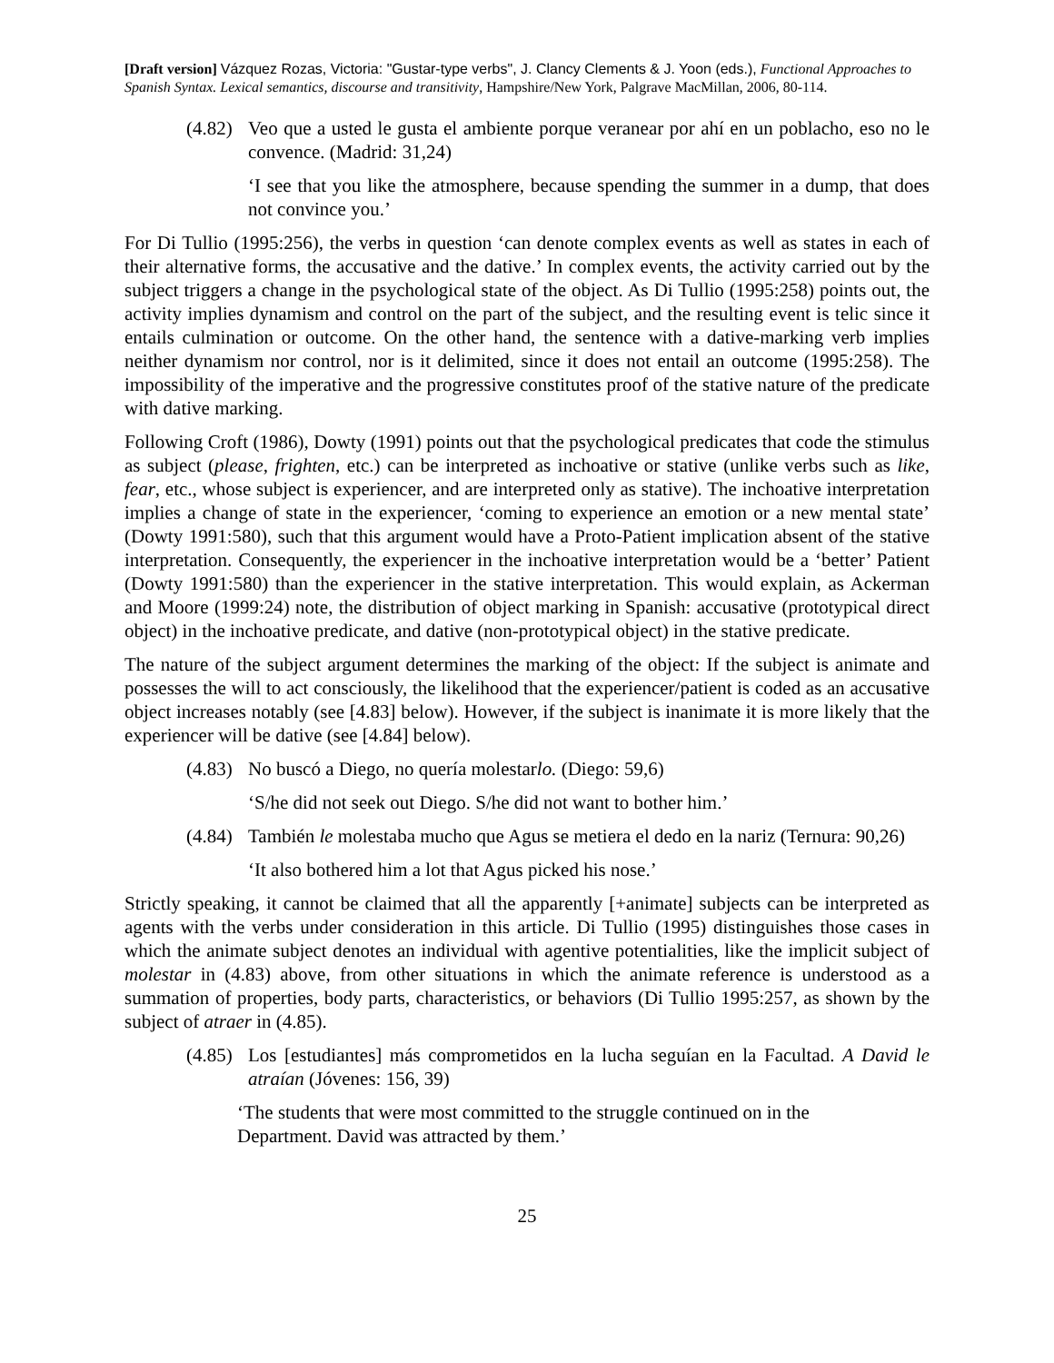[Draft version] Vázquez Rozas, Victoria: "Gustar-type verbs", J. Clancy Clements & J. Yoon (eds.), Functional Approaches to Spanish Syntax. Lexical semantics, discourse and transitivity, Hampshire/New York, Palgrave MacMillan, 2006, 80-114.
(4.82) Veo que a usted le gusta el ambiente porque veranear por ahí en un poblacho, eso no le convence. (Madrid: 31,24)
‘I see that you like the atmosphere, because spending the summer in a dump, that does not convince you.’
For Di Tullio (1995:256), the verbs in question ‘can denote complex events as well as states in each of their alternative forms, the accusative and the dative.’ In complex events, the activity carried out by the subject triggers a change in the psychological state of the object. As Di Tullio (1995:258) points out, the activity implies dynamism and control on the part of the subject, and the resulting event is telic since it entails culmination or outcome. On the other hand, the sentence with a dative-marking verb implies neither dynamism nor control, nor is it delimited, since it does not entail an outcome (1995:258). The impossibility of the imperative and the progressive constitutes proof of the stative nature of the predicate with dative marking.
Following Croft (1986), Dowty (1991) points out that the psychological predicates that code the stimulus as subject (please, frighten, etc.) can be interpreted as inchoative or stative (unlike verbs such as like, fear, etc., whose subject is experiencer, and are interpreted only as stative). The inchoative interpretation implies a change of state in the experiencer, ‘coming to experience an emotion or a new mental state’ (Dowty 1991:580), such that this argument would have a Proto-Patient implication absent of the stative interpretation. Consequently, the experiencer in the inchoative interpretation would be a ‘better’ Patient (Dowty 1991:580) than the experiencer in the stative interpretation. This would explain, as Ackerman and Moore (1999:24) note, the distribution of object marking in Spanish: accusative (prototypical direct object) in the inchoative predicate, and dative (non-prototypical object) in the stative predicate.
The nature of the subject argument determines the marking of the object: If the subject is animate and possesses the will to act consciously, the likelihood that the experiencer/patient is coded as an accusative object increases notably (see [4.83] below). However, if the subject is inanimate it is more likely that the experiencer will be dative (see [4.84] below).
(4.83) No buscó a Diego, no quería molestarlo. (Diego: 59,6)
‘S/he did not seek out Diego. S/he did not want to bother him.’
(4.84) También le molestaba mucho que Agus se metiera el dedo en la nariz (Ternura: 90,26)
‘It also bothered him a lot that Agus picked his nose.’
Strictly speaking, it cannot be claimed that all the apparently [+animate] subjects can be interpreted as agents with the verbs under consideration in this article. Di Tullio (1995) distinguishes those cases in which the animate subject denotes an individual with agentive potentialities, like the implicit subject of molestar in (4.83) above, from other situations in which the animate reference is understood as a summation of properties, body parts, characteristics, or behaviors (Di Tullio 1995:257, as shown by the subject of atraer in (4.85).
(4.85) Los [estudiantes] más comprometidos en la lucha seguían en la Facultad. A David le atraían (Jóvenes: 156, 39)
‘The students that were most committed to the struggle continued on in the Department. David was attracted by them.’
25